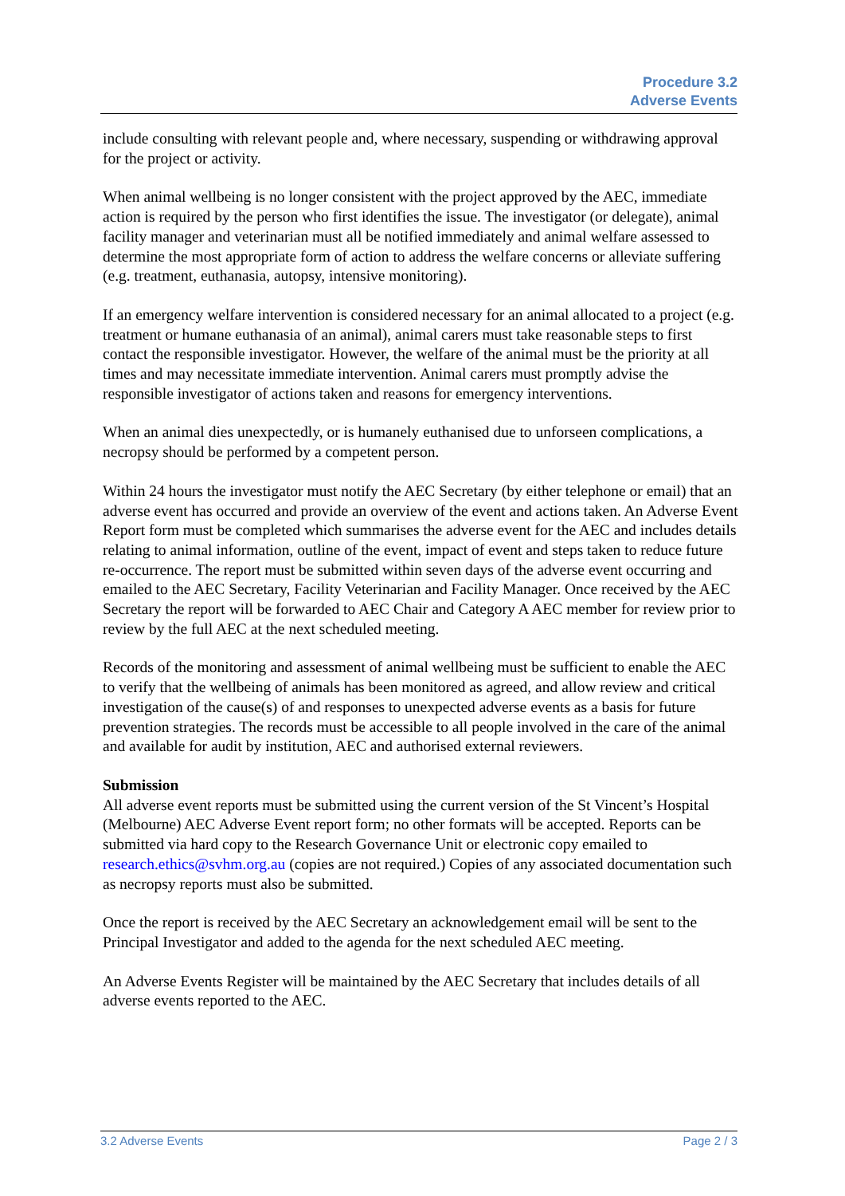Procedure 3.2
Adverse Events
include consulting with relevant people and, where necessary, suspending or withdrawing approval for the project or activity.
When animal wellbeing is no longer consistent with the project approved by the AEC, immediate action is required by the person who first identifies the issue. The investigator (or delegate), animal facility manager and veterinarian must all be notified immediately and animal welfare assessed to determine the most appropriate form of action to address the welfare concerns or alleviate suffering (e.g. treatment, euthanasia, autopsy, intensive monitoring).
If an emergency welfare intervention is considered necessary for an animal allocated to a project (e.g. treatment or humane euthanasia of an animal), animal carers must take reasonable steps to first contact the responsible investigator. However, the welfare of the animal must be the priority at all times and may necessitate immediate intervention. Animal carers must promptly advise the responsible investigator of actions taken and reasons for emergency interventions.
When an animal dies unexpectedly, or is humanely euthanised due to unforseen complications, a necropsy should be performed by a competent person.
Within 24 hours the investigator must notify the AEC Secretary (by either telephone or email) that an adverse event has occurred and provide an overview of the event and actions taken. An Adverse Event Report form must be completed which summarises the adverse event for the AEC and includes details relating to animal information, outline of the event, impact of event and steps taken to reduce future re-occurrence. The report must be submitted within seven days of the adverse event occurring and emailed to the AEC Secretary, Facility Veterinarian and Facility Manager. Once received by the AEC Secretary the report will be forwarded to AEC Chair and Category A AEC member for review prior to review by the full AEC at the next scheduled meeting.
Records of the monitoring and assessment of animal wellbeing must be sufficient to enable the AEC to verify that the wellbeing of animals has been monitored as agreed, and allow review and critical investigation of the cause(s) of and responses to unexpected adverse events as a basis for future prevention strategies. The records must be accessible to all people involved in the care of the animal and available for audit by institution, AEC and authorised external reviewers.
Submission
All adverse event reports must be submitted using the current version of the St Vincent’s Hospital (Melbourne) AEC Adverse Event report form; no other formats will be accepted. Reports can be submitted via hard copy to the Research Governance Unit or electronic copy emailed to research.ethics@svhm.org.au (copies are not required.) Copies of any associated documentation such as necropsy reports must also be submitted.
Once the report is received by the AEC Secretary an acknowledgement email will be sent to the Principal Investigator and added to the agenda for the next scheduled AEC meeting.
An Adverse Events Register will be maintained by the AEC Secretary that includes details of all adverse events reported to the AEC.
3.2 Adverse Events Page 2 / 3